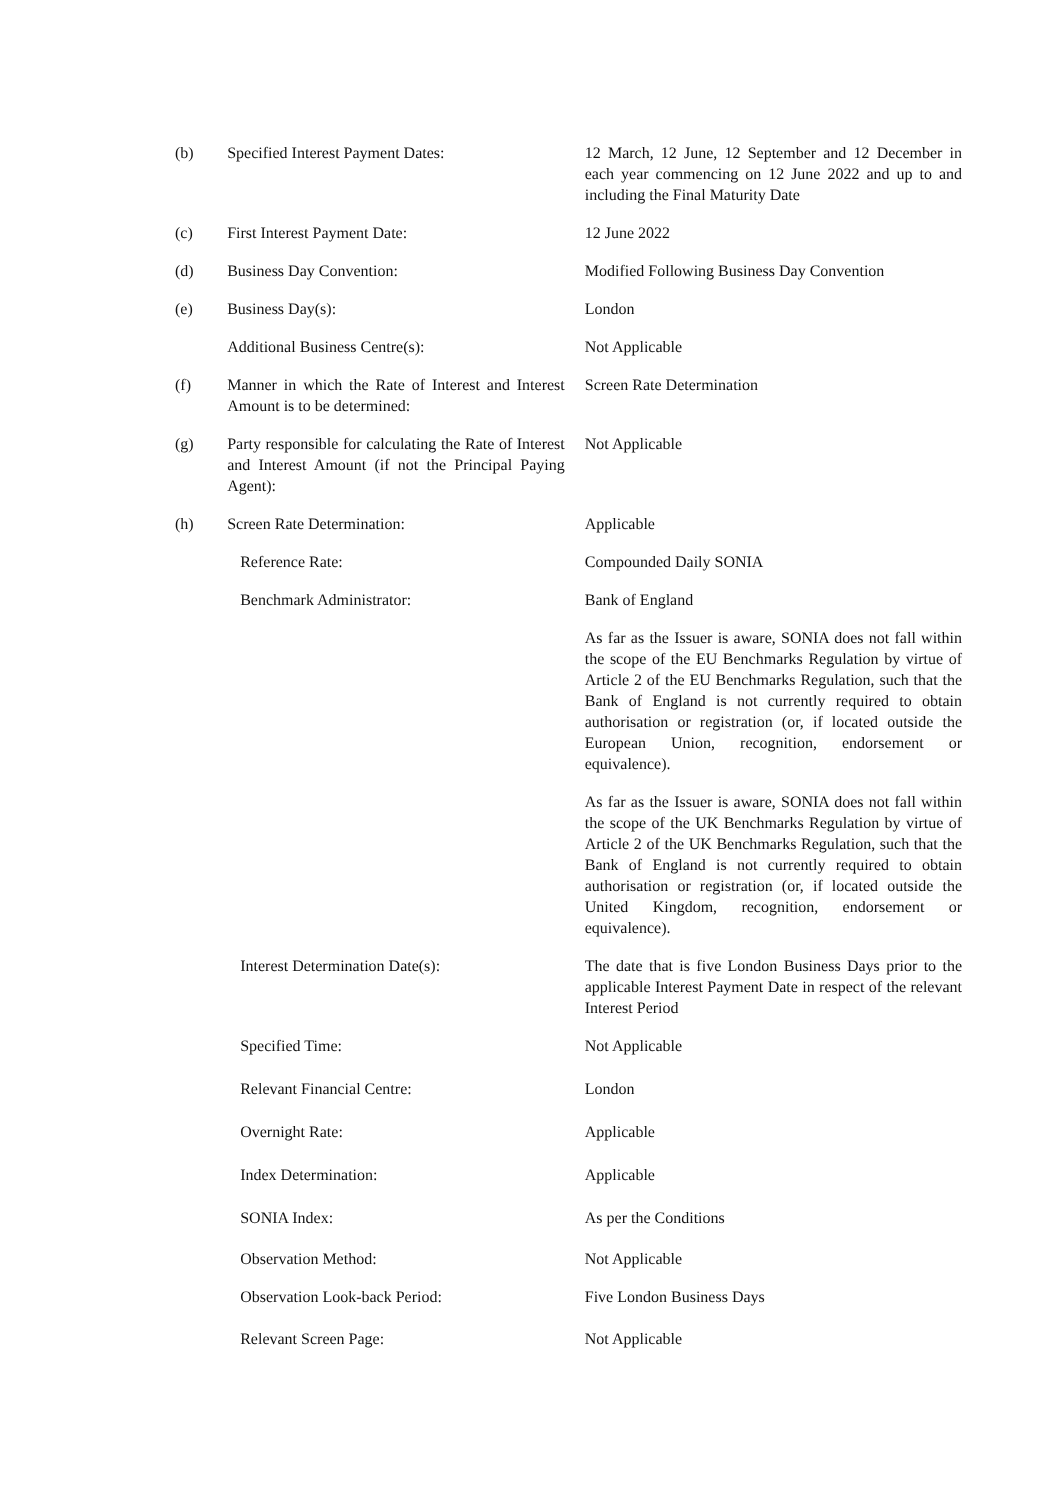| (b) | Specified Interest Payment Dates: | 12 March, 12 June, 12 September and 12 December in each year commencing on 12 June 2022 and up to and including the Final Maturity Date |
| (c) | First Interest Payment Date: | 12 June 2022 |
| (d) | Business Day Convention: | Modified Following Business Day Convention |
| (e) | Business Day(s): | London |
| | Additional Business Centre(s): | Not Applicable |
| (f) | Manner in which the Rate of Interest and Interest Amount is to be determined: | Screen Rate Determination |
| (g) | Party responsible for calculating the Rate of Interest and Interest Amount (if not the Principal Paying Agent): | Not Applicable |
| (h) | Screen Rate Determination: | Applicable |
| | Reference Rate: | Compounded Daily SONIA |
| | Benchmark Administrator: | Bank of England |
| | | As far as the Issuer is aware, SONIA does not fall within the scope of the EU Benchmarks Regulation by virtue of Article 2 of the EU Benchmarks Regulation, such that the Bank of England is not currently required to obtain authorisation or registration (or, if located outside the European Union, recognition, endorsement or equivalence). |
| | | As far as the Issuer is aware, SONIA does not fall within the scope of the UK Benchmarks Regulation by virtue of Article 2 of the UK Benchmarks Regulation, such that the Bank of England is not currently required to obtain authorisation or registration (or, if located outside the United Kingdom, recognition, endorsement or equivalence). |
| | Interest Determination Date(s): | The date that is five London Business Days prior to the applicable Interest Payment Date in respect of the relevant Interest Period |
| | Specified Time: | Not Applicable |
| | Relevant Financial Centre: | London |
| | Overnight Rate: | Applicable |
| | Index Determination: | Applicable |
| | SONIA Index: | As per the Conditions |
| | Observation Method: | Not Applicable |
| | Observation Look-back Period: | Five London Business Days |
| | Relevant Screen Page: | Not Applicable |